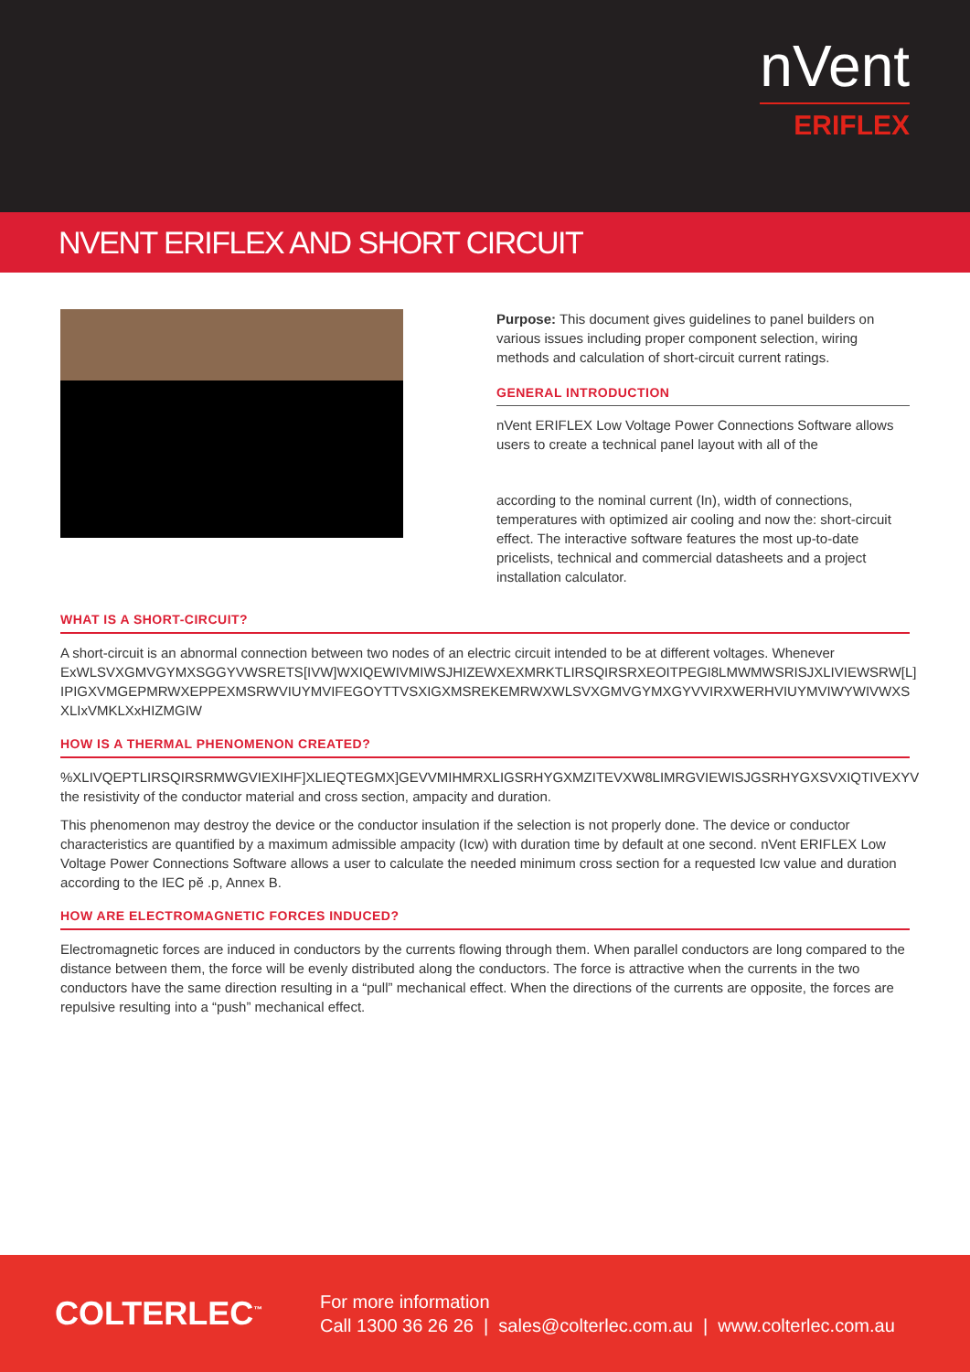nVent
ERIFLEX
NVENT ERIFLEX AND SHORT CIRCUIT
Purpose: This document gives guidelines to panel builders on various issues including proper component selection, wiring methods and calculation of short-circuit current ratings.
GENERAL INTRODUCTION
nVent ERIFLEX Low Voltage Power Connections Software allows users to create a technical panel layout with all of the
according to the nominal current (In), width of connections, temperatures with optimized air cooling and now the: short-circuit effect. The interactive software features the most up-to-date pricelists, technical and commercial datasheets and a project installation calculator.
WHAT IS A SHORT-CIRCUIT?
A short-circuit is an abnormal connection between two nodes of an electric circuit intended to be at different voltages. Whenever
ExWLSVXGMVGYMXSGGYVWSRETS[IVW]WXIQEWIVMIWSJHIZEWXEXMRKTLIRSQIRSRXEOITPEGI8LMWMWSRISJXLIVIEWSRW[L]
IPIGXVMGEPMRWXEPPEXMSRWVIUYMVIFEGOYTTVSXIGXMSREKEMRWXWLSVXGMVGYMXGYVVIRXWERHVIUYMVIWYWIVWXS
XLIxVMKLXxHIZMGIW
HOW IS A THERMAL PHENOMENON CREATED?
%XLIVQEPTLIRSQIRSRMWGVIEXIHF]XLIEQTEGMX]GEVVMIHMRXLIGSRHYGXMZITEVXW8LIMRGVIEWISJGSRHYGXSVXIQTIVEXYV
the resistivity of the conductor material and cross section, ampacity and duration.
This phenomenon may destroy the device or the conductor insulation if the selection is not properly done. The device or conductor characteristics are quantified by a maximum admissible ampacity (Icw) with duration time by default at one second. nVent ERIFLEX Low Voltage Power Connections Software allows a user to calculate the needed minimum cross section for a requested Icw value and duration according to the IEC pě .p, Annex B.
HOW ARE ELECTROMAGNETIC FORCES INDUCED?
Electromagnetic forces are induced in conductors by the currents flowing through them. When parallel conductors are long compared to the distance between them, the force will be evenly distributed along the conductors. The force is attractive when the currents in the two conductors have the same direction resulting in a “pull” mechanical effect. When the directions of the currents are opposite, the forces are repulsive resulting into a “push” mechanical effect.
COLTERLEC<sup>™</sup>
For more information
Call 1300 36 26 26 | sales@colterlec.com.au | www.colterlec.com.au